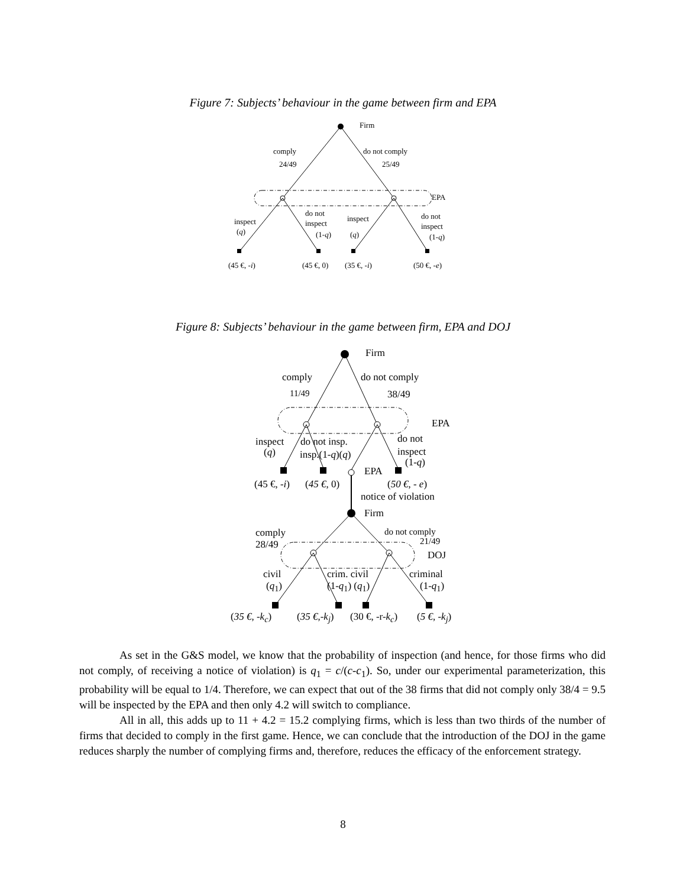Figure 7: Subjects’ behaviour in the game between firm and EPA
Firm
comply do not comply
24/49 25/49
EPA
inspect
(q)
do not
inspect
(1-q)
inspect
(q)
do not
inspect
(1-q)
(45 €, -i) (45 €, 0) (35 €, -i) (50 €, -e)
Figure 8: Subjects’ behaviour in the game between firm, EPA and DOJ
Firm
comply do not comply
11/49 38/49
EPA
inspect
(q)
do not insp.
insp.(1-q)(q)
do not
inspect
(1-q)
EPA
(45 €, -i) (45 €, 0) (50 €, - e)
notice of violation
Firm
comply
28/49
do not comply
21/49
DOJ
civil
(q<sub>1</sub>)
crim. civil
(1-q<sub>1</sub>) (q<sub>1</sub>)
criminal
(1-q<sub>1</sub>)
(35 €, -k<sub>c</sub>) (35 €,-k<sub>j</sub>) (30 €, -r-k<sub>c</sub>) (5 €, -k<sub>j</sub>)
As set in the G&S model, we know that the probability of inspection (and hence, for those firms who did not comply, of receiving a notice of violation) is q<sub>1</sub> = c/(c-c<sub>1</sub>). So, under our experimental parameterization, this probability will be equal to 1/4. Therefore, we can expect that out of the 38 firms that did not comply only 38/4 = 9.5 will be inspected by the EPA and then only 4.2 will switch to compliance.
All in all, this adds up to 11 + 4.2 = 15.2 complying firms, which is less than two thirds of the number of firms that decided to comply in the first game. Hence, we can conclude that the introduction of the DOJ in the game reduces sharply the number of complying firms and, therefore, reduces the efficacy of the enforcement strategy.
8